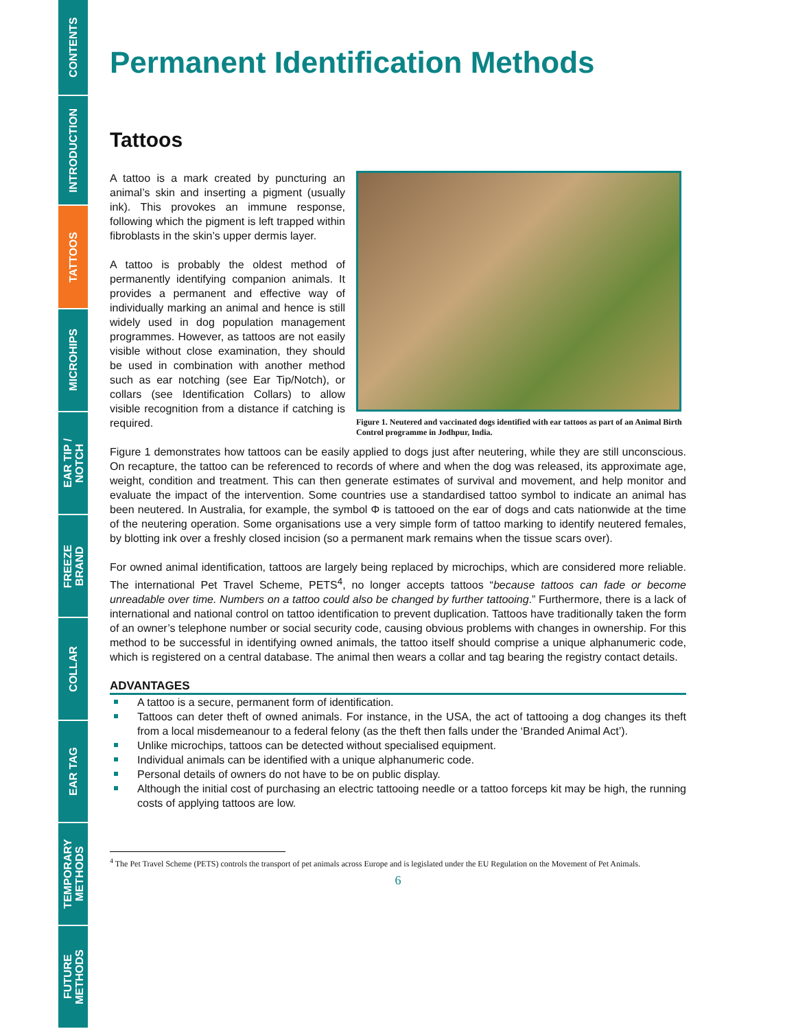CONTENTS
INTRODUCTION
TATTOOS
MICROHIPS
EAR TIP /
NOTCH
FREEZE
BRAND
COLLAR
EAR TAG
TEMPORARY
METHODS
FUTURE
METHODS
Permanent Identification Methods
Tattoos
A tattoo is a mark created by puncturing an animal’s skin and inserting a pigment (usually ink). This provokes an immune response, following which the pigment is left trapped within fibroblasts in the skin’s upper dermis layer.
A tattoo is probably the oldest method of permanently identifying companion animals. It provides a permanent and effective way of individually marking an animal and hence is still widely used in dog population management programmes. However, as tattoos are not easily visible without close examination, they should be used in combination with another method such as ear notching (see Ear Tip/Notch), or collars (see Identification Collars) to allow visible recognition from a distance if catching is required.
Figure 1. Neutered and vaccinated dogs identified with ear tattoos as part of an Animal Birth Control programme in Jodhpur, India.
Figure 1 demonstrates how tattoos can be easily applied to dogs just after neutering, while they are still unconscious. On recapture, the tattoo can be referenced to records of where and when the dog was released, its approximate age, weight, condition and treatment. This can then generate estimates of survival and movement, and help monitor and evaluate the impact of the intervention. Some countries use a standardised tattoo symbol to indicate an animal has been neutered. In Australia, for example, the symbol Φ is tattooed on the ear of dogs and cats nationwide at the time of the neutering operation. Some organisations use a very simple form of tattoo marking to identify neutered females, by blotting ink over a freshly closed incision (so a permanent mark remains when the tissue scars over).
For owned animal identification, tattoos are largely being replaced by microchips, which are considered more reliable. The international Pet Travel Scheme, PETS<sup>4</sup>, no longer accepts tattoos “because tattoos can fade or become unreadable over time. Numbers on a tattoo could also be changed by further tattooing.” Furthermore, there is a lack of international and national control on tattoo identification to prevent duplication. Tattoos have traditionally taken the form of an owner’s telephone number or social security code, causing obvious problems with changes in ownership. For this method to be successful in identifying owned animals, the tattoo itself should comprise a unique alphanumeric code, which is registered on a central database. The animal then wears a collar and tag bearing the registry contact details.
ADVANTAGES
A tattoo is a secure, permanent form of identification.
Tattoos can deter theft of owned animals. For instance, in the USA, the act of tattooing a dog changes its theft from a local misdemeanour to a federal felony (as the theft then falls under the ‘Branded Animal Act’).
Unlike microchips, tattoos can be detected without specialised equipment.
Individual animals can be identified with a unique alphanumeric code.
Personal details of owners do not have to be on public display.
Although the initial cost of purchasing an electric tattooing needle or a tattoo forceps kit may be high, the running costs of applying tattoos are low.
<sup>4</sup> The Pet Travel Scheme (PETS) controls the transport of pet animals across Europe and is legislated under the EU Regulation on the Movement of Pet Animals.
6